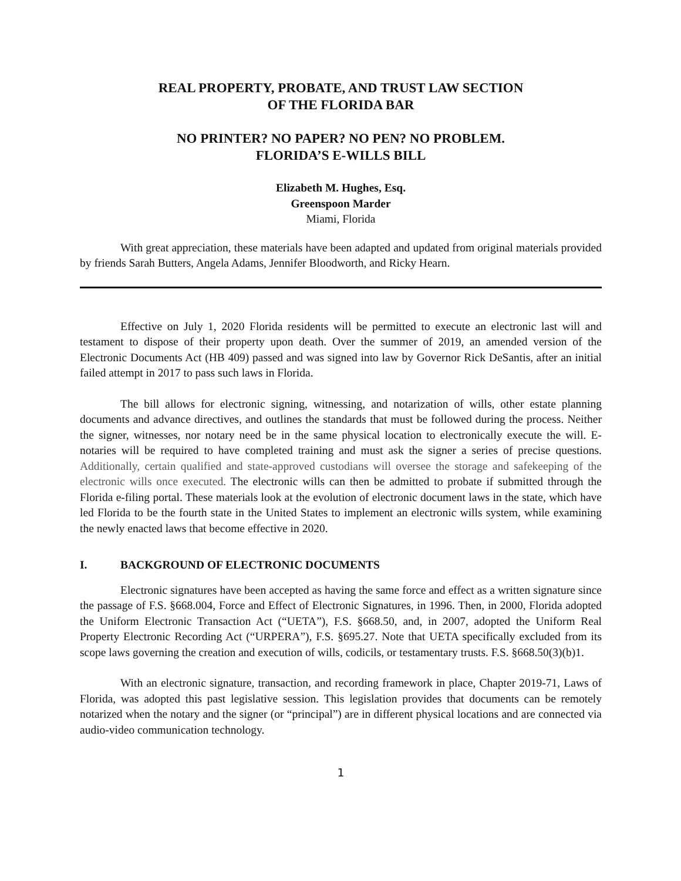REAL PROPERTY, PROBATE, AND TRUST LAW SECTION
OF THE FLORIDA BAR
NO PRINTER? NO PAPER? NO PEN? NO PROBLEM.
FLORIDA’S E-WILLS BILL
Elizabeth M. Hughes, Esq.
Greenspoon Marder
Miami, Florida
With great appreciation, these materials have been adapted and updated from original materials provided by friends Sarah Butters, Angela Adams, Jennifer Bloodworth, and Ricky Hearn.
Effective on July 1, 2020 Florida residents will be permitted to execute an electronic last will and testament to dispose of their property upon death. Over the summer of 2019, an amended version of the Electronic Documents Act (HB 409) passed and was signed into law by Governor Rick DeSantis, after an initial failed attempt in 2017 to pass such laws in Florida.
The bill allows for electronic signing, witnessing, and notarization of wills, other estate planning documents and advance directives, and outlines the standards that must be followed during the process. Neither the signer, witnesses, nor notary need be in the same physical location to electronically execute the will. E-notaries will be required to have completed training and must ask the signer a series of precise questions. Additionally, certain qualified and state-approved custodians will oversee the storage and safekeeping of the electronic wills once executed. The electronic wills can then be admitted to probate if submitted through the Florida e-filing portal. These materials look at the evolution of electronic document laws in the state, which have led Florida to be the fourth state in the United States to implement an electronic wills system, while examining the newly enacted laws that become effective in 2020.
I. BACKGROUND OF ELECTRONIC DOCUMENTS
Electronic signatures have been accepted as having the same force and effect as a written signature since the passage of F.S. §668.004, Force and Effect of Electronic Signatures, in 1996. Then, in 2000, Florida adopted the Uniform Electronic Transaction Act (“UETA”), F.S. §668.50, and, in 2007, adopted the Uniform Real Property Electronic Recording Act (“URPERA”), F.S. §695.27. Note that UETA specifically excluded from its scope laws governing the creation and execution of wills, codicils, or testamentary trusts. F.S. §668.50(3)(b)1.
With an electronic signature, transaction, and recording framework in place, Chapter 2019-71, Laws of Florida, was adopted this past legislative session. This legislation provides that documents can be remotely notarized when the notary and the signer (or “principal”) are in different physical locations and are connected via audio-video communication technology.
1